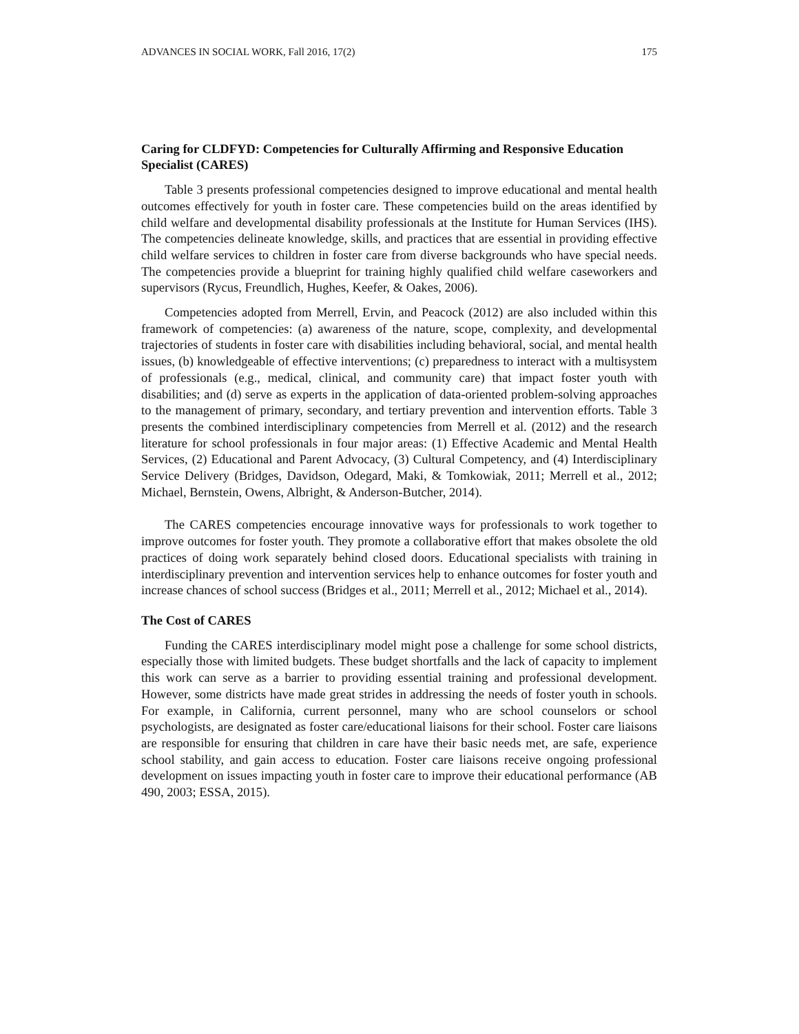ADVANCES IN SOCIAL WORK, Fall 2016, 17(2) 175
Caring for CLDFYD: Competencies for Culturally Affirming and Responsive Education Specialist (CARES)
Table 3 presents professional competencies designed to improve educational and mental health outcomes effectively for youth in foster care. These competencies build on the areas identified by child welfare and developmental disability professionals at the Institute for Human Services (IHS). The competencies delineate knowledge, skills, and practices that are essential in providing effective child welfare services to children in foster care from diverse backgrounds who have special needs. The competencies provide a blueprint for training highly qualified child welfare caseworkers and supervisors (Rycus, Freundlich, Hughes, Keefer, & Oakes, 2006).
Competencies adopted from Merrell, Ervin, and Peacock (2012) are also included within this framework of competencies: (a) awareness of the nature, scope, complexity, and developmental trajectories of students in foster care with disabilities including behavioral, social, and mental health issues, (b) knowledgeable of effective interventions; (c) preparedness to interact with a multisystem of professionals (e.g., medical, clinical, and community care) that impact foster youth with disabilities; and (d) serve as experts in the application of data-oriented problem-solving approaches to the management of primary, secondary, and tertiary prevention and intervention efforts. Table 3 presents the combined interdisciplinary competencies from Merrell et al. (2012) and the research literature for school professionals in four major areas: (1) Effective Academic and Mental Health Services, (2) Educational and Parent Advocacy, (3) Cultural Competency, and (4) Interdisciplinary Service Delivery (Bridges, Davidson, Odegard, Maki, & Tomkowiak, 2011; Merrell et al., 2012; Michael, Bernstein, Owens, Albright, & Anderson-Butcher, 2014).
The CARES competencies encourage innovative ways for professionals to work together to improve outcomes for foster youth. They promote a collaborative effort that makes obsolete the old practices of doing work separately behind closed doors. Educational specialists with training in interdisciplinary prevention and intervention services help to enhance outcomes for foster youth and increase chances of school success (Bridges et al., 2011; Merrell et al., 2012; Michael et al., 2014).
The Cost of CARES
Funding the CARES interdisciplinary model might pose a challenge for some school districts, especially those with limited budgets. These budget shortfalls and the lack of capacity to implement this work can serve as a barrier to providing essential training and professional development. However, some districts have made great strides in addressing the needs of foster youth in schools. For example, in California, current personnel, many who are school counselors or school psychologists, are designated as foster care/educational liaisons for their school. Foster care liaisons are responsible for ensuring that children in care have their basic needs met, are safe, experience school stability, and gain access to education. Foster care liaisons receive ongoing professional development on issues impacting youth in foster care to improve their educational performance (AB 490, 2003; ESSA, 2015).